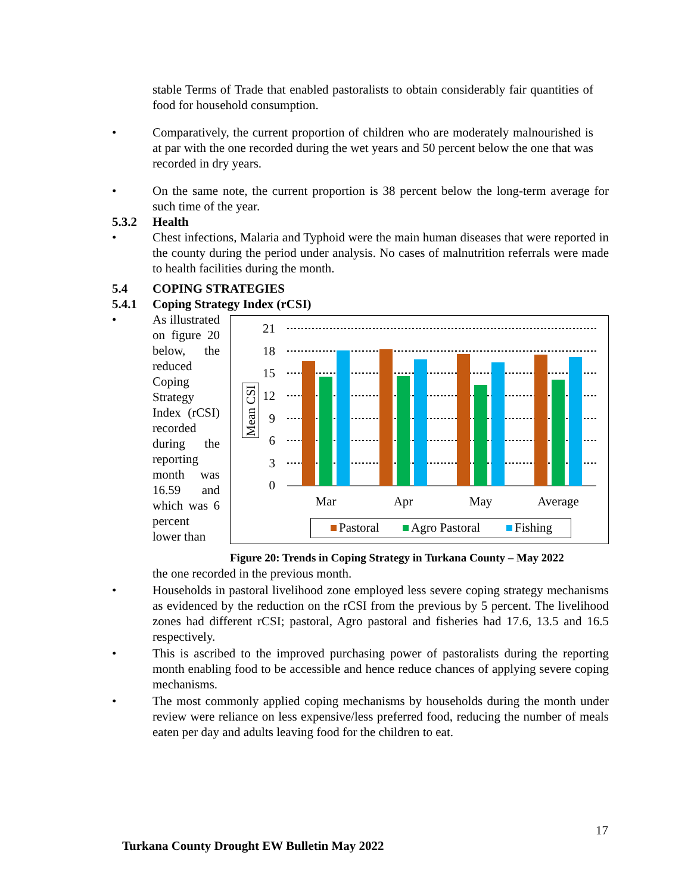stable Terms of Trade that enabled pastoralists to obtain considerably fair quantities of food for household consumption.
• Comparatively, the current proportion of children who are moderately malnourished is at par with the one recorded during the wet years and 50 percent below the one that was recorded in dry years.
• On the same note, the current proportion is 38 percent below the long-term average for such time of the year.
5.3.2 Health
• Chest infections, Malaria and Typhoid were the main human diseases that were reported in the county during the period under analysis. No cases of malnutrition referrals were made to health facilities during the month.
5.4 COPING STRATEGIES
5.4.1 Coping Strategy Index (rCSI)
• As illustrated on figure 20 below, the reduced Coping Strategy Index (rCSI) recorded during the reporting month was 16.59 and which was 6 percent lower than
21
18
15
12
9
6
3
0
Mar
Apr
May
Average
Mean CSI
Pastoral
Agro Pastoral
Fishing
Figure 20: Trends in Coping Strategy in Turkana County – May 2022
the one recorded in the previous month.
• Households in pastoral livelihood zone employed less severe coping strategy mechanisms as evidenced by the reduction on the rCSI from the previous by 5 percent. The livelihood zones had different rCSI; pastoral, Agro pastoral and fisheries had 17.6, 13.5 and 16.5 respectively.
• This is ascribed to the improved purchasing power of pastoralists during the reporting month enabling food to be accessible and hence reduce chances of applying severe coping mechanisms.
• The most commonly applied coping mechanisms by households during the month under review were reliance on less expensive/less preferred food, reducing the number of meals eaten per day and adults leaving food for the children to eat.
17
Turkana County Drought EW Bulletin May 2022